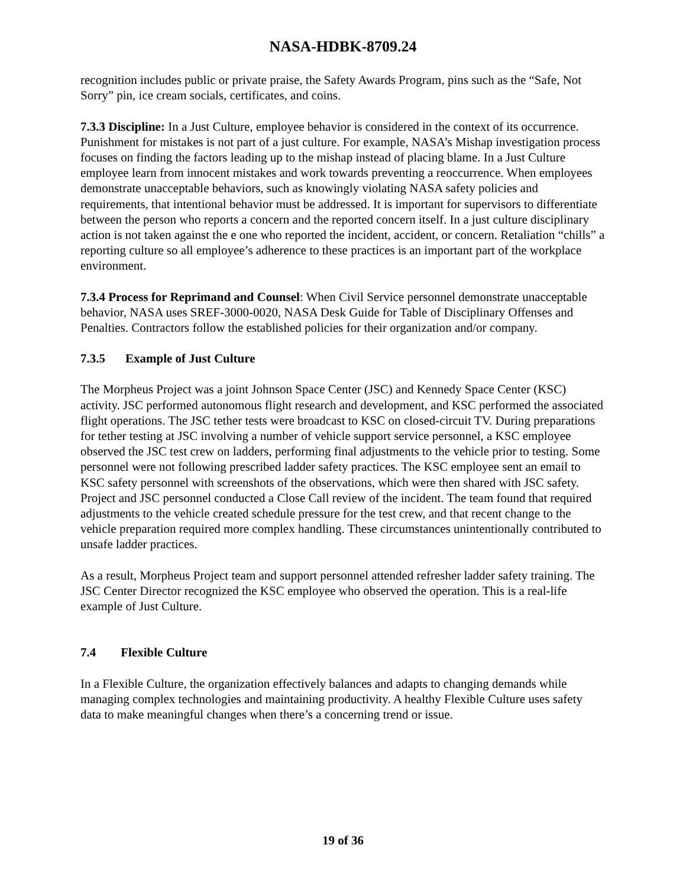NASA-HDBK-8709.24
recognition includes public or private praise, the Safety Awards Program, pins such as the “Safe, Not Sorry” pin, ice cream socials, certificates, and coins.
7.3.3 Discipline: In a Just Culture, employee behavior is considered in the context of its occurrence. Punishment for mistakes is not part of a just culture. For example, NASA’s Mishap investigation process focuses on finding the factors leading up to the mishap instead of placing blame. In a Just Culture employee learn from innocent mistakes and work towards preventing a reoccurrence. When employees demonstrate unacceptable behaviors, such as knowingly violating NASA safety policies and requirements, that intentional behavior must be addressed. It is important for supervisors to differentiate between the person who reports a concern and the reported concern itself. In a just culture disciplinary action is not taken against the e one who reported the incident, accident, or concern. Retaliation “chills” a reporting culture so all employee’s adherence to these practices is an important part of the workplace environment.
7.3.4 Process for Reprimand and Counsel: When Civil Service personnel demonstrate unacceptable behavior, NASA uses SREF-3000-0020, NASA Desk Guide for Table of Disciplinary Offenses and Penalties. Contractors follow the established policies for their organization and/or company.
7.3.5 Example of Just Culture
The Morpheus Project was a joint Johnson Space Center (JSC) and Kennedy Space Center (KSC) activity. JSC performed autonomous flight research and development, and KSC performed the associated flight operations. The JSC tether tests were broadcast to KSC on closed-circuit TV. During preparations for tether testing at JSC involving a number of vehicle support service personnel, a KSC employee observed the JSC test crew on ladders, performing final adjustments to the vehicle prior to testing. Some personnel were not following prescribed ladder safety practices. The KSC employee sent an email to KSC safety personnel with screenshots of the observations, which were then shared with JSC safety. Project and JSC personnel conducted a Close Call review of the incident. The team found that required adjustments to the vehicle created schedule pressure for the test crew, and that recent change to the vehicle preparation required more complex handling. These circumstances unintentionally contributed to unsafe ladder practices.
As a result, Morpheus Project team and support personnel attended refresher ladder safety training. The JSC Center Director recognized the KSC employee who observed the operation. This is a real-life example of Just Culture.
7.4 Flexible Culture
In a Flexible Culture, the organization effectively balances and adapts to changing demands while managing complex technologies and maintaining productivity. A healthy Flexible Culture uses safety data to make meaningful changes when there’s a concerning trend or issue.
19 of 36